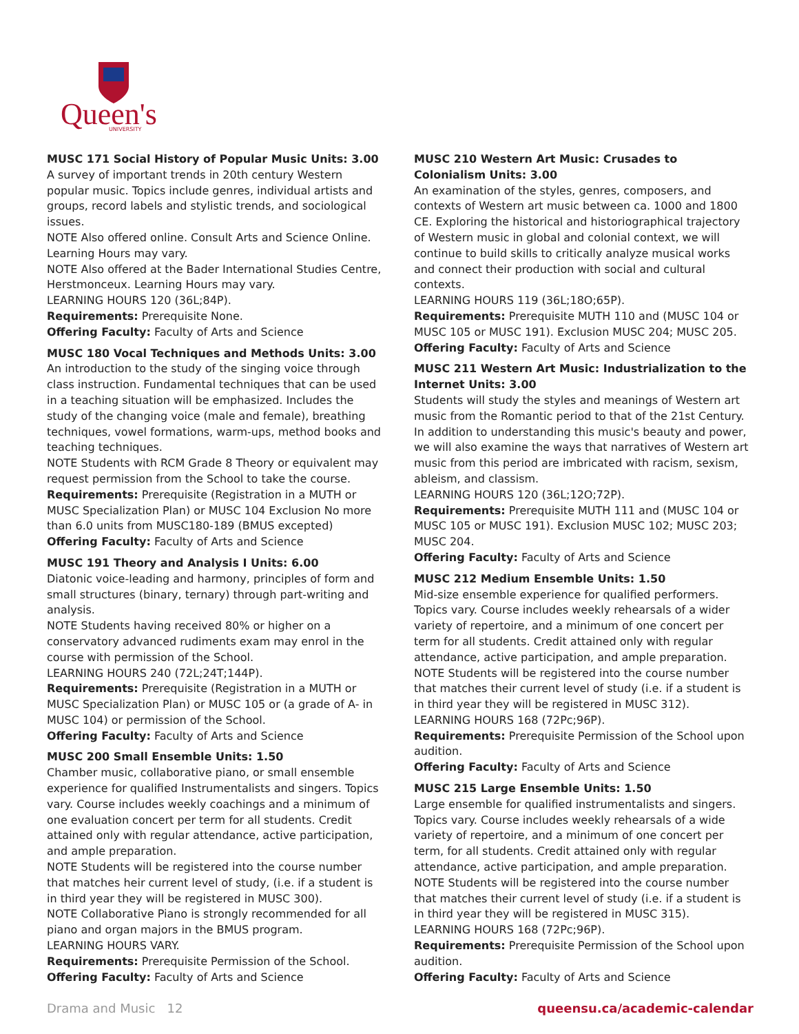Queen's
UNIVERSITY
MUSC 171 Social History of Popular Music Units: 3.00
A survey of important trends in 20th century Western popular music. Topics include genres, individual artists and groups, record labels and stylistic trends, and sociological issues.
NOTE Also offered online. Consult Arts and Science Online. Learning Hours may vary.
NOTE Also offered at the Bader International Studies Centre, Herstmonceux. Learning Hours may vary.
LEARNING HOURS 120 (36L;84P).
Requirements: Prerequisite None.
Offering Faculty: Faculty of Arts and Science
MUSC 180 Vocal Techniques and Methods Units: 3.00
An introduction to the study of the singing voice through class instruction. Fundamental techniques that can be used in a teaching situation will be emphasized. Includes the study of the changing voice (male and female), breathing techniques, vowel formations, warm-ups, method books and teaching techniques.
NOTE Students with RCM Grade 8 Theory or equivalent may request permission from the School to take the course.
Requirements: Prerequisite (Registration in a MUTH or MUSC Specialization Plan) or MUSC 104 Exclusion No more than 6.0 units from MUSC180-189 (BMUS excepted)
Offering Faculty: Faculty of Arts and Science
MUSC 191 Theory and Analysis I Units: 6.00
Diatonic voice-leading and harmony, principles of form and small structures (binary, ternary) through part-writing and analysis.
NOTE Students having received 80% or higher on a conservatory advanced rudiments exam may enrol in the course with permission of the School.
LEARNING HOURS 240 (72L;24T;144P).
Requirements: Prerequisite (Registration in a MUTH or MUSC Specialization Plan) or MUSC 105 or (a grade of A- in MUSC 104) or permission of the School.
Offering Faculty: Faculty of Arts and Science
MUSC 200 Small Ensemble Units: 1.50
Chamber music, collaborative piano, or small ensemble experience for qualified Instrumentalists and singers. Topics vary. Course includes weekly coachings and a minimum of one evaluation concert per term for all students. Credit attained only with regular attendance, active participation, and ample preparation.
NOTE Students will be registered into the course number that matches heir current level of study, (i.e. if a student is in third year they will be registered in MUSC 300).
NOTE Collaborative Piano is strongly recommended for all piano and organ majors in the BMUS program.
LEARNING HOURS VARY.
Requirements: Prerequisite Permission of the School.
Offering Faculty: Faculty of Arts and Science
MUSC 210 Western Art Music: Crusades to Colonialism Units: 3.00
An examination of the styles, genres, composers, and contexts of Western art music between ca. 1000 and 1800 CE. Exploring the historical and historiographical trajectory of Western music in global and colonial context, we will continue to build skills to critically analyze musical works and connect their production with social and cultural contexts.
LEARNING HOURS 119 (36L;18O;65P).
Requirements: Prerequisite MUTH 110 and (MUSC 104 or MUSC 105 or MUSC 191). Exclusion MUSC 204; MUSC 205.
Offering Faculty: Faculty of Arts and Science
MUSC 211 Western Art Music: Industrialization to the Internet Units: 3.00
Students will study the styles and meanings of Western art music from the Romantic period to that of the 21st Century. In addition to understanding this music's beauty and power, we will also examine the ways that narratives of Western art music from this period are imbricated with racism, sexism, ableism, and classism.
LEARNING HOURS 120 (36L;12O;72P).
Requirements: Prerequisite MUTH 111 and (MUSC 104 or MUSC 105 or MUSC 191). Exclusion MUSC 102; MUSC 203; MUSC 204.
Offering Faculty: Faculty of Arts and Science
MUSC 212 Medium Ensemble Units: 1.50
Mid-size ensemble experience for qualified performers. Topics vary. Course includes weekly rehearsals of a wider variety of repertoire, and a minimum of one concert per term for all students. Credit attained only with regular attendance, active participation, and ample preparation.
NOTE Students will be registered into the course number that matches their current level of study (i.e. if a student is in third year they will be registered in MUSC 312).
LEARNING HOURS 168 (72Pc;96P).
Requirements: Prerequisite Permission of the School upon audition.
Offering Faculty: Faculty of Arts and Science
MUSC 215 Large Ensemble Units: 1.50
Large ensemble for qualified instrumentalists and singers. Topics vary. Course includes weekly rehearsals of a wide variety of repertoire, and a minimum of one concert per term, for all students. Credit attained only with regular attendance, active participation, and ample preparation.
NOTE Students will be registered into the course number that matches their current level of study (i.e. if a student is in third year they will be registered in MUSC 315).
LEARNING HOURS 168 (72Pc;96P).
Requirements: Prerequisite Permission of the School upon audition.
Offering Faculty: Faculty of Arts and Science
Drama and Music 12 queensu.ca/academic-calendar